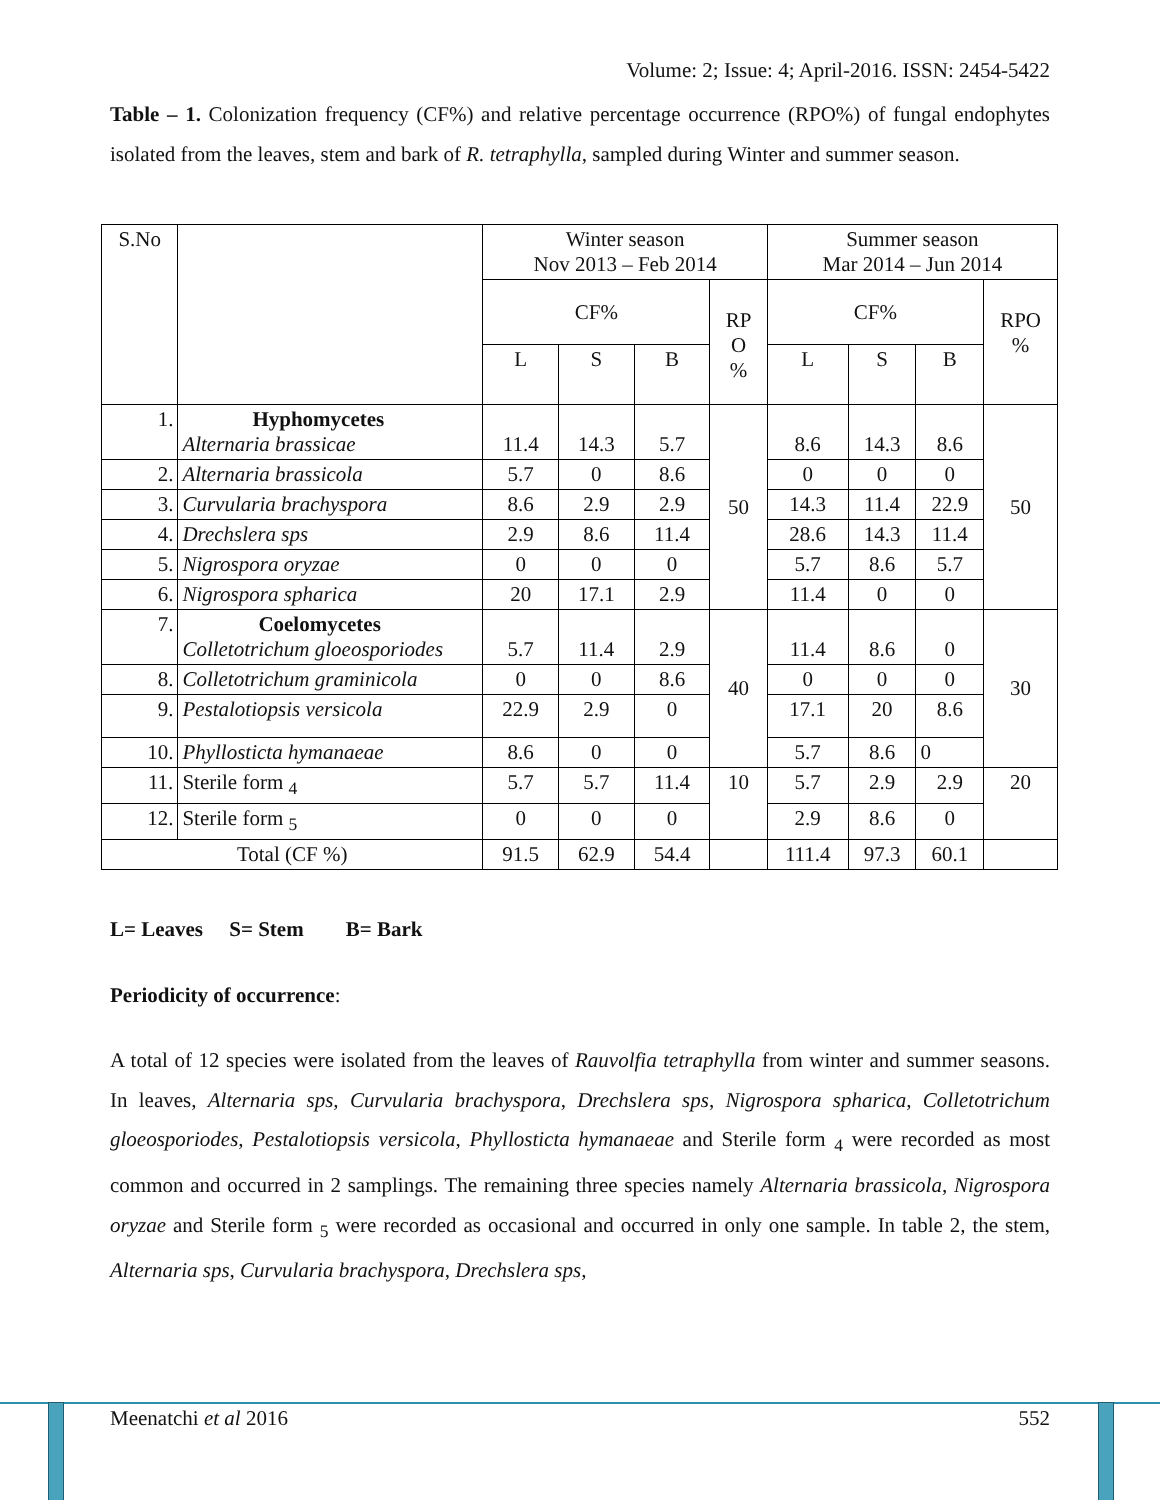Volume: 2; Issue: 4; April-2016. ISSN: 2454-5422
Table – 1. Colonization frequency (CF%) and relative percentage occurrence (RPO%) of fungal endophytes isolated from the leaves, stem and bark of R. tetraphylla, sampled during Winter and summer season.
| S.No | | Winter season Nov 2013 – Feb 2014 | | | | Summer season Mar 2014 – Jun 2014 | | | |
| | | CF% | | | RP O % | CF% | | | RPO % |
| | | L | S | B | | L | S | B | |
| 1. | Hyphomycetes Alternaria brassicae | 11.4 | 14.3 | 5.7 | 50 | 8.6 | 14.3 | 8.6 | 50 |
| 2. | Alternaria brassicola | 5.7 | 0 | 8.6 | | 0 | 0 | 0 | |
| 3. | Curvularia brachyspora | 8.6 | 2.9 | 2.9 | | 14.3 | 11.4 | 22.9 | |
| 4. | Drechslera sps | 2.9 | 8.6 | 11.4 | | 28.6 | 14.3 | 11.4 | |
| 5. | Nigrospora oryzae | 0 | 0 | 0 | | 5.7 | 8.6 | 5.7 | |
| 6. | Nigrospora spharica | 20 | 17.1 | 2.9 | | 11.4 | 0 | 0 | |
| 7. | Coelomycetes Colletotrichum gloeosporiodes | 5.7 | 11.4 | 2.9 | 40 | 11.4 | 8.6 | 0 | 30 |
| 8. | Colletotrichum graminicola | 0 | 0 | 8.6 | | 0 | 0 | 0 | |
| 9. | Pestalotiopsis versicola | 22.9 | 2.9 | 0 | | 17.1 | 20 | 8.6 | |
| 10. | Phyllosticta hymanaeae | 8.6 | 0 | 0 | | 5.7 | 8.6 | 0 | |
| 11. | Sterile form <sub>4</sub> | 5.7 | 5.7 | 11.4 | 10 | 5.7 | 2.9 | 2.9 | 20 |
| 12. | Sterile form <sub>5</sub> | 0 | 0 | 0 | | 2.9 | 8.6 | 0 | |
| Total (CF %) | | 91.5 | 62.9 | 54.4 | | 111.4 | 97.3 | 60.1 | |
L= Leaves S= Stem B= Bark
Periodicity of occurrence:
A total of 12 species were isolated from the leaves of Rauvolfia tetraphylla from winter and summer seasons. In leaves, Alternaria sps, Curvularia brachyspora, Drechslera sps, Nigrospora spharica, Colletotrichum gloeosporiodes, Pestalotiopsis versicola, Phyllosticta hymanaeae and Sterile form <sub>4</sub> were recorded as most common and occurred in 2 samplings. The remaining three species namely Alternaria brassicola, Nigrospora oryzae and Sterile form <sub>5</sub> were recorded as occasional and occurred in only one sample. In table 2, the stem, Alternaria sps, Curvularia brachyspora, Drechslera sps,
Meenatchi et al 2016 552